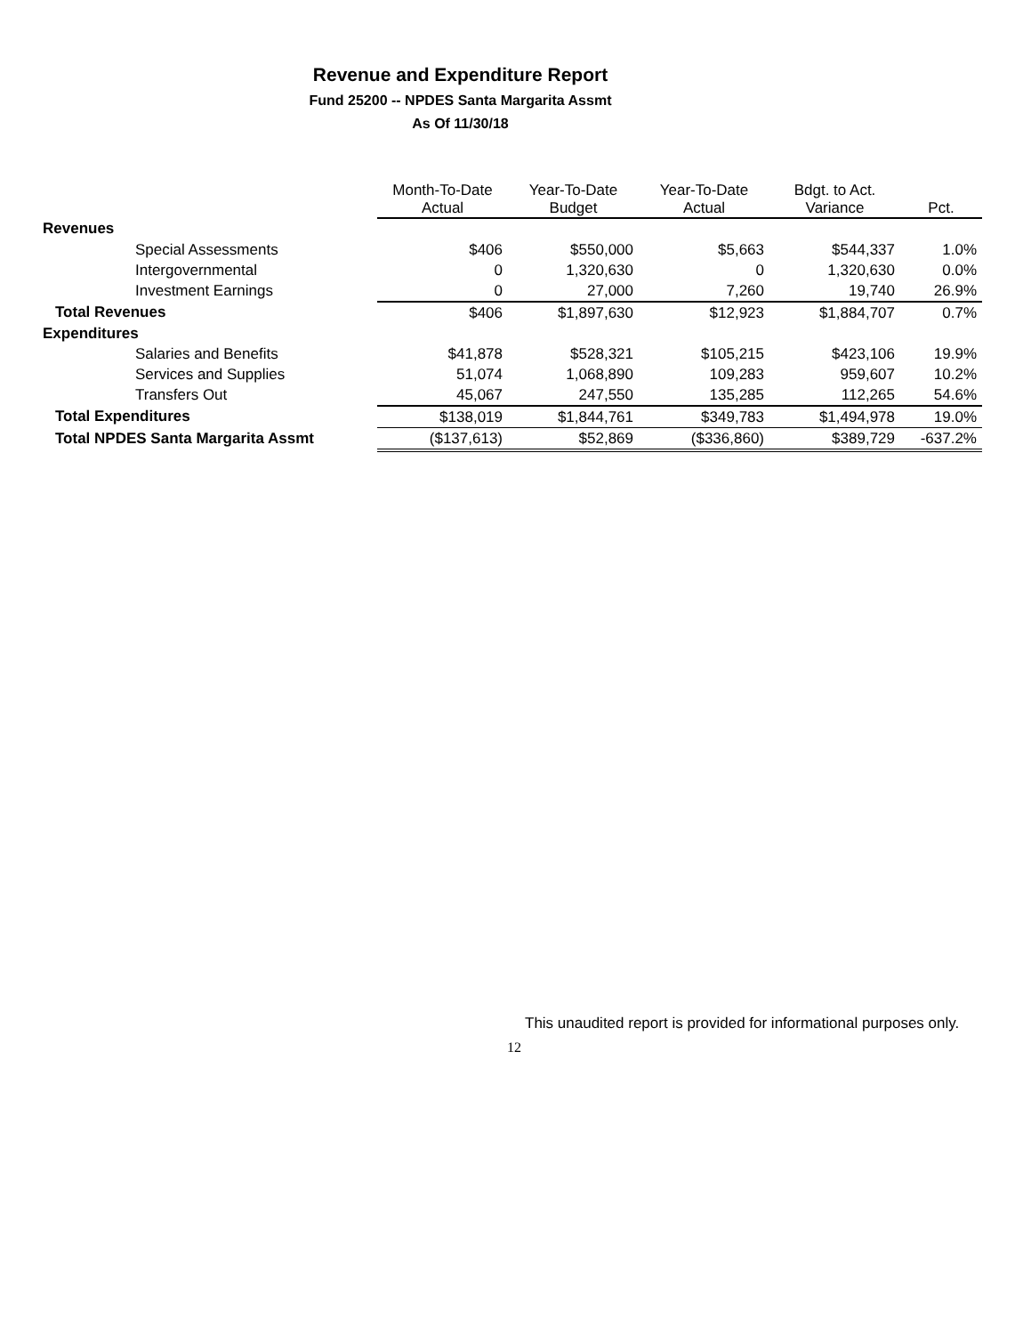Revenue and Expenditure Report
Fund 25200 -- NPDES Santa Margarita Assmt
As Of 11/30/18
| | Month-To-Date Actual | Year-To-Date Budget | Year-To-Date Actual | Bdgt. to Act. Variance | Pct. |
| --- | --- | --- | --- | --- | --- |
| Revenues | | | | | |
| Special Assessments | $406 | $550,000 | $5,663 | $544,337 | 1.0% |
| Intergovernmental | 0 | 1,320,630 | 0 | 1,320,630 | 0.0% |
| Investment Earnings | 0 | 27,000 | 7,260 | 19,740 | 26.9% |
| Total Revenues | $406 | $1,897,630 | $12,923 | $1,884,707 | 0.7% |
| Expenditures | | | | | |
| Salaries and Benefits | $41,878 | $528,321 | $105,215 | $423,106 | 19.9% |
| Services and Supplies | 51,074 | 1,068,890 | 109,283 | 959,607 | 10.2% |
| Transfers Out | 45,067 | 247,550 | 135,285 | 112,265 | 54.6% |
| Total Expenditures | $138,019 | $1,844,761 | $349,783 | $1,494,978 | 19.0% |
| Total NPDES Santa Margarita Assmt | ($137,613) | $52,869 | ($336,860) | $389,729 | -637.2% |
This unaudited report is provided for informational purposes only.
12